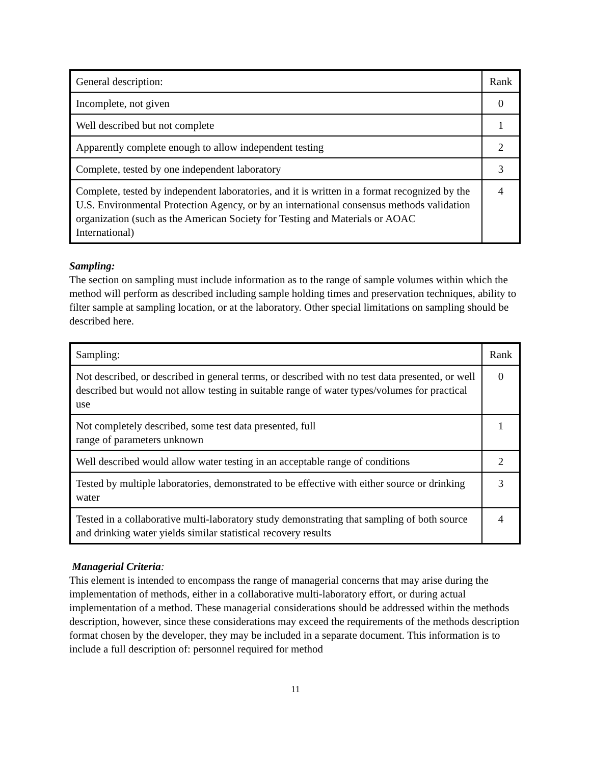| General description: | Rank |
| Incomplete, not given | 0 |
| Well described but not complete | 1 |
| Apparently complete enough to allow independent testing | 2 |
| Complete, tested by one independent laboratory | 3 |
| Complete, tested by independent laboratories, and it is written in a format recognized by the U.S. Environmental Protection Agency, or by an international consensus methods validation organization (such as the American Society for Testing and Materials or AOAC International) | 4 |
Sampling:
The section on sampling must include information as to the range of sample volumes within which the method will perform as described including sample holding times and preservation techniques, ability to filter sample at sampling location, or at the laboratory. Other special limitations on sampling should be described here.
| Sampling: | Rank |
| Not described, or described in general terms, or described with no test data presented, or well described but would not allow testing in suitable range of water types/volumes for practical use | 0 |
| Not completely described, some test data presented, full range of parameters unknown | 1 |
| Well described would allow water testing in an acceptable range of conditions | 2 |
| Tested by multiple laboratories, demonstrated to be effective with either source or drinking water | 3 |
| Tested in a collaborative multi-laboratory study demonstrating that sampling of both source and drinking water yields similar statistical recovery results | 4 |
Managerial Criteria:
This element is intended to encompass the range of managerial concerns that may arise during the implementation of methods, either in a collaborative multi-laboratory effort, or during actual implementation of a method. These managerial considerations should be addressed within the methods description, however, since these considerations may exceed the requirements of the methods description format chosen by the developer, they may be included in a separate document. This information is to include a full description of: personnel required for method
11